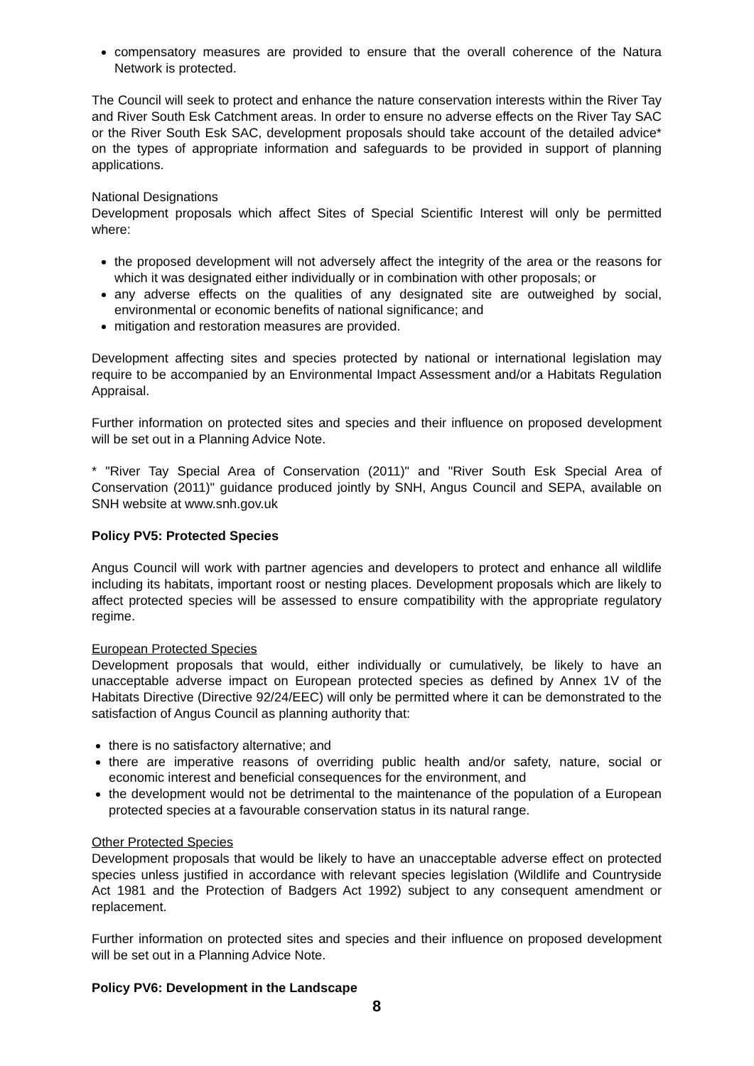compensatory measures are provided to ensure that the overall coherence of the Natura Network is protected.
The Council will seek to protect and enhance the nature conservation interests within the River Tay and River South Esk Catchment areas. In order to ensure no adverse effects on the River Tay SAC or the River South Esk SAC, development proposals should take account of the detailed advice* on the types of appropriate information and safeguards to be provided in support of planning applications.
National Designations
Development proposals which affect Sites of Special Scientific Interest will only be permitted where:
the proposed development will not adversely affect the integrity of the area or the reasons for which it was designated either individually or in combination with other proposals; or
any adverse effects on the qualities of any designated site are outweighed by social, environmental or economic benefits of national significance; and
mitigation and restoration measures are provided.
Development affecting sites and species protected by national or international legislation may require to be accompanied by an Environmental Impact Assessment and/or a Habitats Regulation Appraisal.
Further information on protected sites and species and their influence on proposed development will be set out in a Planning Advice Note.
* "River Tay Special Area of Conservation (2011)" and "River South Esk Special Area of Conservation (2011)" guidance produced jointly by SNH, Angus Council and SEPA, available on SNH website at www.snh.gov.uk
Policy PV5: Protected Species
Angus Council will work with partner agencies and developers to protect and enhance all wildlife including its habitats, important roost or nesting places. Development proposals which are likely to affect protected species will be assessed to ensure compatibility with the appropriate regulatory regime.
European Protected Species
Development proposals that would, either individually or cumulatively, be likely to have an unacceptable adverse impact on European protected species as defined by Annex 1V of the Habitats Directive (Directive 92/24/EEC) will only be permitted where it can be demonstrated to the satisfaction of Angus Council as planning authority that:
there is no satisfactory alternative; and
there are imperative reasons of overriding public health and/or safety, nature, social or economic interest and beneficial consequences for the environment, and
the development would not be detrimental to the maintenance of the population of a European protected species at a favourable conservation status in its natural range.
Other Protected Species
Development proposals that would be likely to have an unacceptable adverse effect on protected species unless justified in accordance with relevant species legislation (Wildlife and Countryside Act 1981 and the Protection of Badgers Act 1992) subject to any consequent amendment or replacement.
Further information on protected sites and species and their influence on proposed development will be set out in a Planning Advice Note.
Policy PV6: Development in the Landscape
8